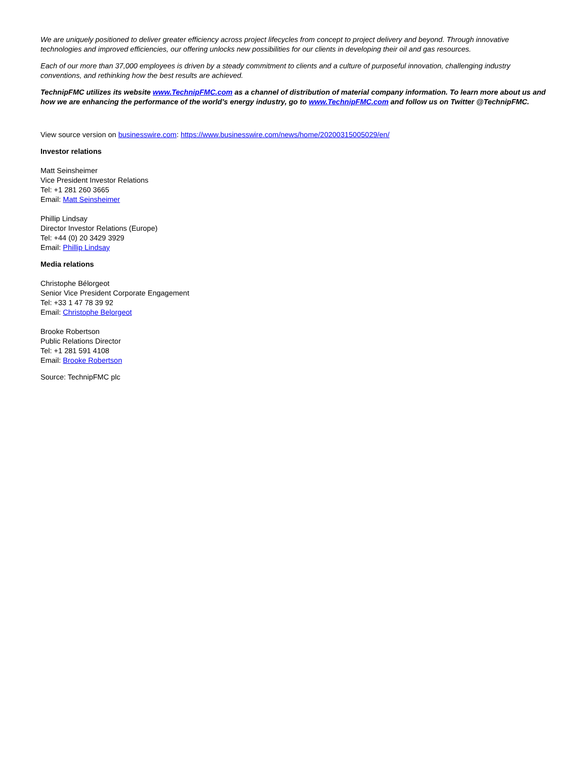We are uniquely positioned to deliver greater efficiency across project lifecycles from concept to project delivery and beyond. Through innovative technologies and improved efficiencies, our offering unlocks new possibilities for our clients in developing their oil and gas resources.
Each of our more than 37,000 employees is driven by a steady commitment to clients and a culture of purposeful innovation, challenging industry conventions, and rethinking how the best results are achieved.
TechnipFMC utilizes its website www.TechnipFMC.com as a channel of distribution of material company information. To learn more about us and how we are enhancing the performance of the world’s energy industry, go to www.TechnipFMC.com and follow us on Twitter @TechnipFMC.
View source version on businesswire.com: https://www.businesswire.com/news/home/20200315005029/en/
Investor relations
Matt Seinsheimer
Vice President Investor Relations
Tel: +1 281 260 3665
Email: Matt Seinsheimer
Phillip Lindsay
Director Investor Relations (Europe)
Tel: +44 (0) 20 3429 3929
Email: Phillip Lindsay
Media relations
Christophe Bélorgeot
Senior Vice President Corporate Engagement
Tel: +33 1 47 78 39 92
Email: Christophe Belorgeot
Brooke Robertson
Public Relations Director
Tel: +1 281 591 4108
Email: Brooke Robertson
Source: TechnipFMC plc